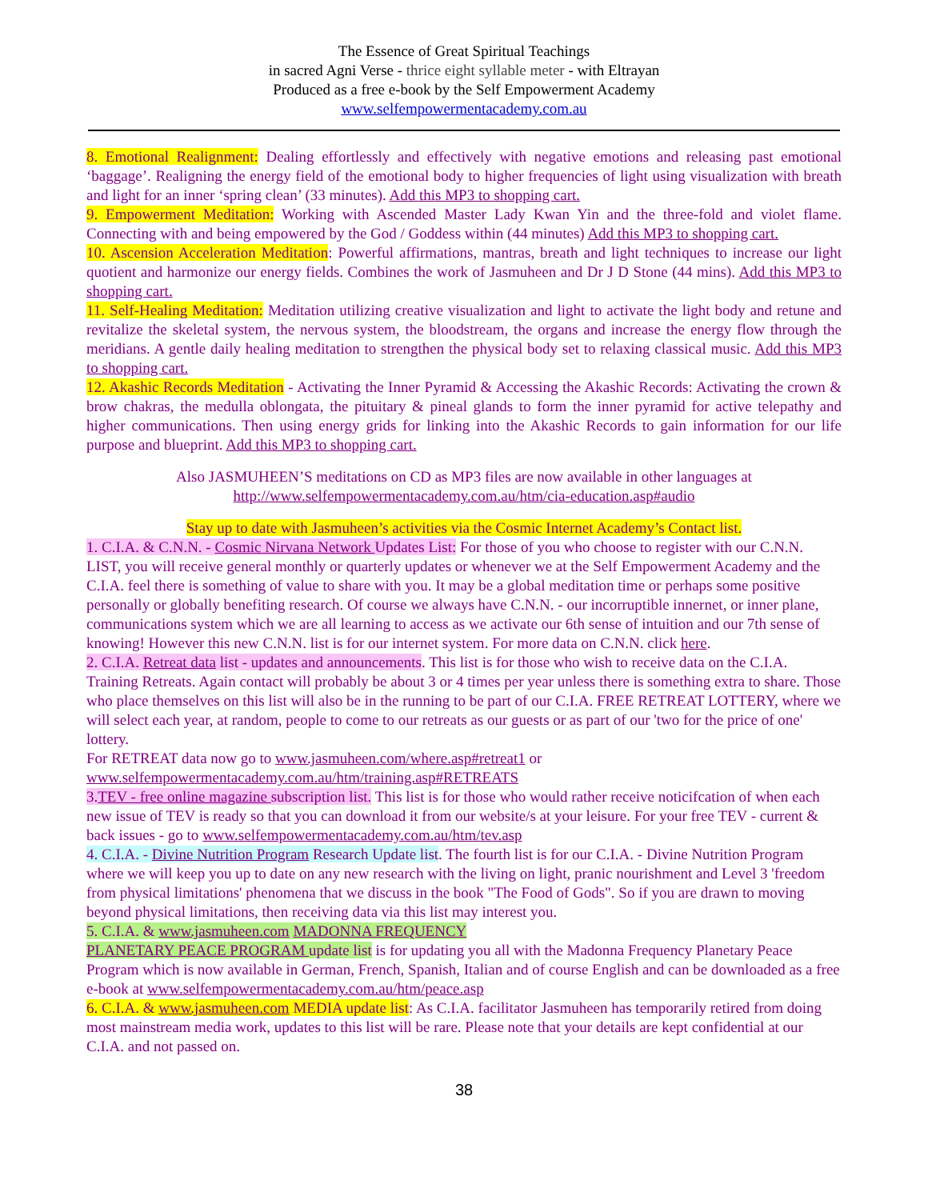The Essence of Great Spiritual Teachings
in sacred Agni Verse - thrice eight syllable meter - with Eltrayan
Produced as a free e-book by the Self Empowerment Academy
www.selfempowermentacademy.com.au
8. Emotional Realignment: Dealing effortlessly and effectively with negative emotions and releasing past emotional ‘baggage’. Realigning the energy field of the emotional body to higher frequencies of light using visualization with breath and light for an inner ‘spring clean’ (33 minutes). Add this MP3 to shopping cart.
9. Empowerment Meditation: Working with Ascended Master Lady Kwan Yin and the three-fold and violet flame. Connecting with and being empowered by the God / Goddess within (44 minutes) Add this MP3 to shopping cart.
10. Ascension Acceleration Meditation: Powerful affirmations, mantras, breath and light techniques to increase our light quotient and harmonize our energy fields. Combines the work of Jasmuheen and Dr J D Stone (44 mins). Add this MP3 to shopping cart.
11. Self-Healing Meditation: Meditation utilizing creative visualization and light to activate the light body and retune and revitalize the skeletal system, the nervous system, the bloodstream, the organs and increase the energy flow through the meridians. A gentle daily healing meditation to strengthen the physical body set to relaxing classical music. Add this MP3 to shopping cart.
12. Akashic Records Meditation - Activating the Inner Pyramid & Accessing the Akashic Records: Activating the crown & brow chakras, the medulla oblongata, the pituitary & pineal glands to form the inner pyramid for active telepathy and higher communications. Then using energy grids for linking into the Akashic Records to gain information for our life purpose and blueprint. Add this MP3 to shopping cart.
Also JASMUHEEN’S meditations on CD as MP3 files are now available in other languages at
http://www.selfempowermentacademy.com.au/htm/cia-education.asp#audio
Stay up to date with Jasmuheen’s activities via the Cosmic Internet Academy’s Contact list.
1. C.I.A. & C.N.N. - Cosmic Nirvana Network Updates List: For those of you who choose to register with our C.N.N. LIST, you will receive general monthly or quarterly updates or whenever we at the Self Empowerment Academy and the C.I.A. feel there is something of value to share with you. It may be a global meditation time or perhaps some positive personally or globally benefiting research. Of course we always have C.N.N. - our incorruptible innernet, or inner plane, communications system which we are all learning to access as we activate our 6th sense of intuition and our 7th sense of knowing! However this new C.N.N. list is for our internet system. For more data on C.N.N. click here.
2. C.I.A. Retreat data list - updates and announcements. This list is for those who wish to receive data on the C.I.A. Training Retreats. Again contact will probably be about 3 or 4 times per year unless there is something extra to share. Those who place themselves on this list will also be in the running to be part of our C.I.A. FREE RETREAT LOTTERY, where we will select each year, at random, people to come to our retreats as our guests or as part of our 'two for the price of one' lottery.
For RETREAT data now go to www.jasmuheen.com/where.asp#retreat1 or
www.selfempowermentacademy.com.au/htm/training.asp#RETREATS
3.TEV - free online magazine subscription list. This list is for those who would rather receive noticifcation of when each new issue of TEV is ready so that you can download it from our website/s at your leisure. For your free TEV - current & back issues - go to www.selfempowermentacademy.com.au/htm/tev.asp
4. C.I.A. - Divine Nutrition Program Research Update list. The fourth list is for our C.I.A. - Divine Nutrition Program where we will keep you up to date on any new research with the living on light, pranic nourishment and Level 3 'freedom from physical limitations' phenomena that we discuss in the book "The Food of Gods". So if you are drawn to moving beyond physical limitations, then receiving data via this list may interest you.
5. C.I.A. & www.jasmuheen.com MADONNA FREQUENCY
PLANETARY PEACE PROGRAM update list is for updating you all with the Madonna Frequency Planetary Peace Program which is now available in German, French, Spanish, Italian and of course English and can be downloaded as a free e-book at www.selfempowermentacademy.com.au/htm/peace.asp
6. C.I.A. & www.jasmuheen.com MEDIA update list: As C.I.A. facilitator Jasmuheen has temporarily retired from doing most mainstream media work, updates to this list will be rare. Please note that your details are kept confidential at our C.I.A. and not passed on.
38